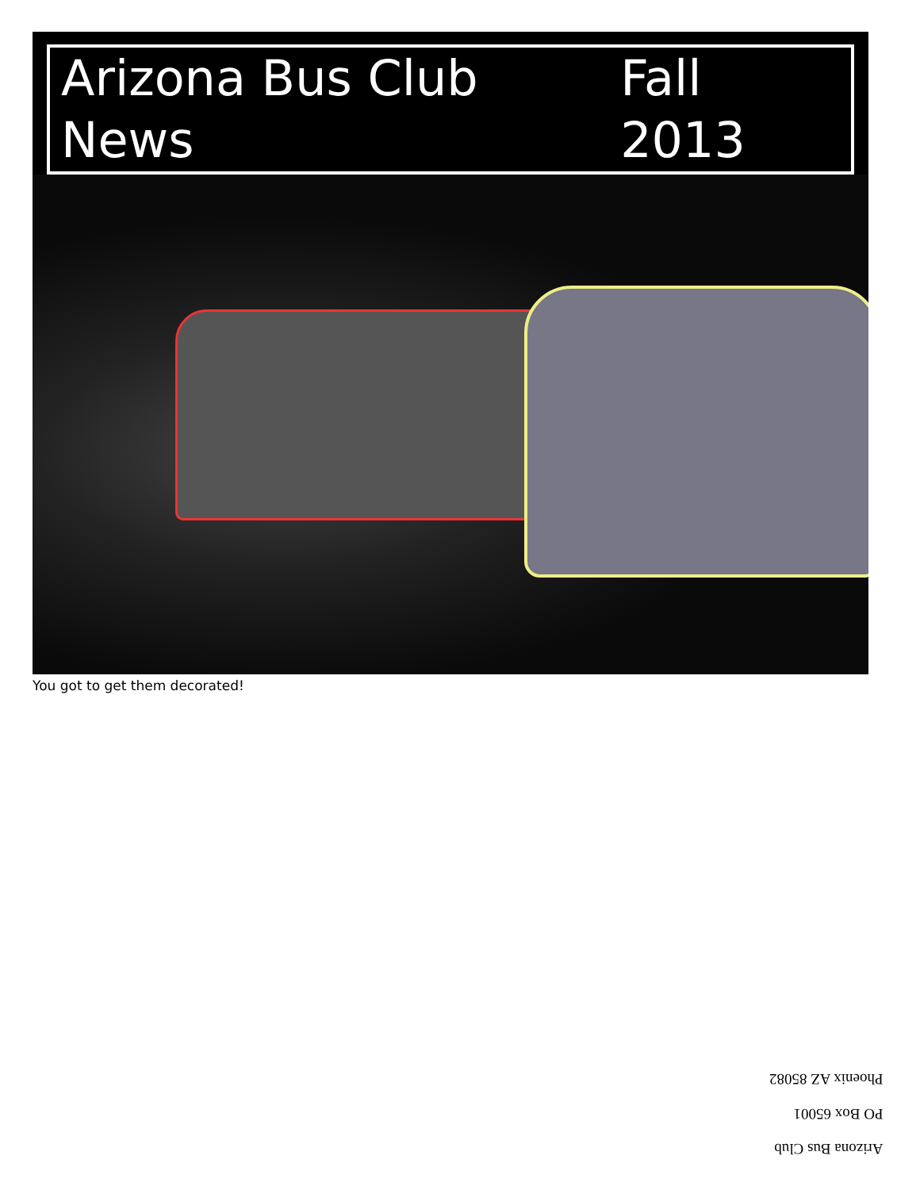Arizona Bus Club News Fall 2013
You got to get them decorated!
Arizona Bus Club
PO Box 65001
Phoenix AZ 85082